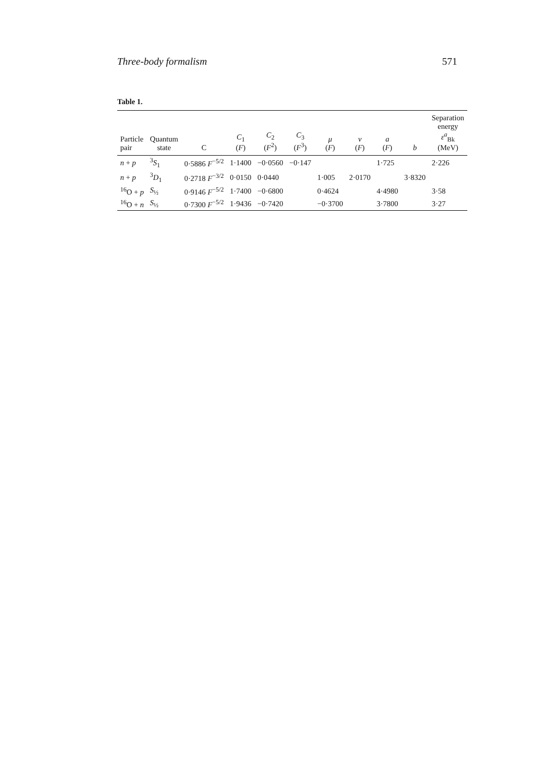Three-body formalism 571
Table 1.
| Particle pair | Quantum state | C | C<sub>1</sub> ( F ) | C<sub>2</sub> ( F<sup>2</sup>) | C<sub>3</sub> ( F<sup>3</sup>) | μ ( F ) | ν ( F ) | a ( F ) | b | Separation energy ε<sup>a</sup><sub>Bk</sub> (MeV) |
| --- | --- | --- | --- | --- | --- | --- | --- | --- | --- | --- |
| n + p | <sup>3</sup> S<sub>1</sub> | 0·5886 F<sup>−5/2</sup> | 1·1400 | −0·0560 | −0·147 | | | 1·725 | | 2·226 |
| n + p | <sup>3</sup> D<sub>1</sub> | 0·2718 F<sup>−3/2</sup> | 0·0150 | 0·0440 | | 1·005 | 2·0170 | | 3·8320 | |
| <sup>16</sup>O + p | S<sub>½</sub> | 0·9146 F<sup>−5/2</sup> | 1·7400 | −0·6800 | | 0·4624 | | 4·4980 | | 3·58 |
| <sup>16</sup>O + n | S<sub>½</sub> | 0·7300 F<sup>−5/2</sup> | 1·9436 | −0·7420 | | −0·3700 | | 3·7800 | | 3·27 |